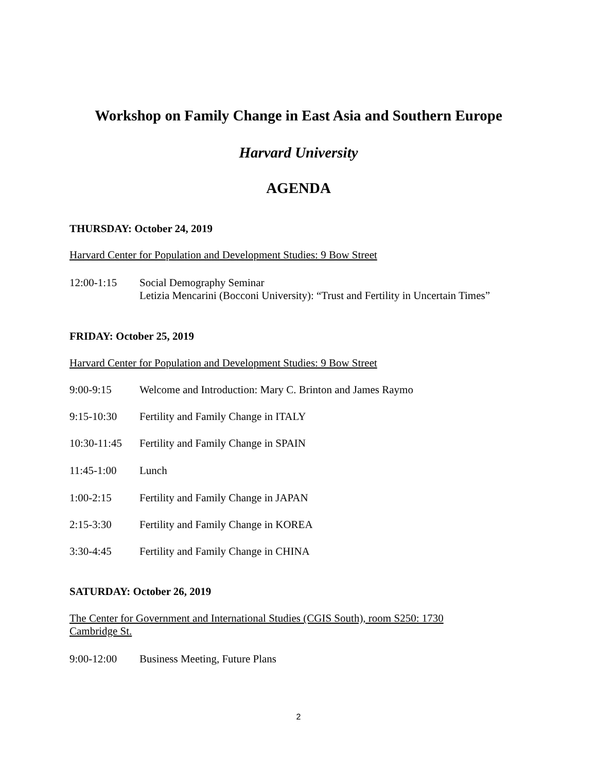Workshop on Family Change in East Asia and Southern Europe
Harvard University
AGENDA
THURSDAY: October 24, 2019
Harvard Center for Population and Development Studies: 9 Bow Street
12:00-1:15 Social Demography Seminar
Letizia Mencarini (Bocconi University): “Trust and Fertility in Uncertain Times”
FRIDAY: October 25, 2019
Harvard Center for Population and Development Studies: 9 Bow Street
9:00-9:15 Welcome and Introduction: Mary C. Brinton and James Raymo
9:15-10:30 Fertility and Family Change in ITALY
10:30-11:45 Fertility and Family Change in SPAIN
11:45-1:00 Lunch
1:00-2:15 Fertility and Family Change in JAPAN
2:15-3:30 Fertility and Family Change in KOREA
3:30-4:45 Fertility and Family Change in CHINA
SATURDAY: October 26, 2019
The Center for Government and International Studies (CGIS South), room S250: 1730 Cambridge St.
9:00-12:00 Business Meeting, Future Plans
2